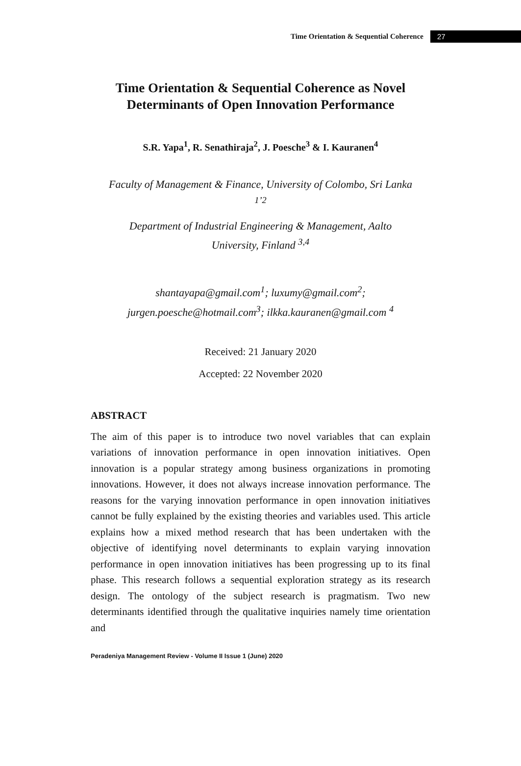Time Orientation & Sequential Coherence 27
Time Orientation & Sequential Coherence as Novel Determinants of Open Innovation Performance
S.R. Yapa<sup>1</sup>, R. Senathiraja<sup>2</sup>, J. Poesche<sup>3</sup> & I. Kauranen<sup>4</sup>
Faculty of Management & Finance, University of Colombo, Sri Lanka <sup>1’2</sup>
Department of Industrial Engineering & Management, Aalto University, Finland <sup>3,4</sup>
shantayapa@gmail.com<sup>1</sup>; luxumy@gmail.com<sup>2</sup>; jurgen.poesche@hotmail.com<sup>3</sup>; ilkka.kauranen@gmail.com <sup>4</sup>
Received: 21 January 2020
Accepted: 22 November 2020
ABSTRACT
The aim of this paper is to introduce two novel variables that can explain variations of innovation performance in open innovation initiatives. Open innovation is a popular strategy among business organizations in promoting innovations. However, it does not always increase innovation performance. The reasons for the varying innovation performance in open innovation initiatives cannot be fully explained by the existing theories and variables used. This article explains how a mixed method research that has been undertaken with the objective of identifying novel determinants to explain varying innovation performance in open innovation initiatives has been progressing up to its final phase. This research follows a sequential exploration strategy as its research design. The ontology of the subject research is pragmatism. Two new determinants identified through the qualitative inquiries namely time orientation and
Peradeniya Management Review - Volume II Issue 1 (June) 2020